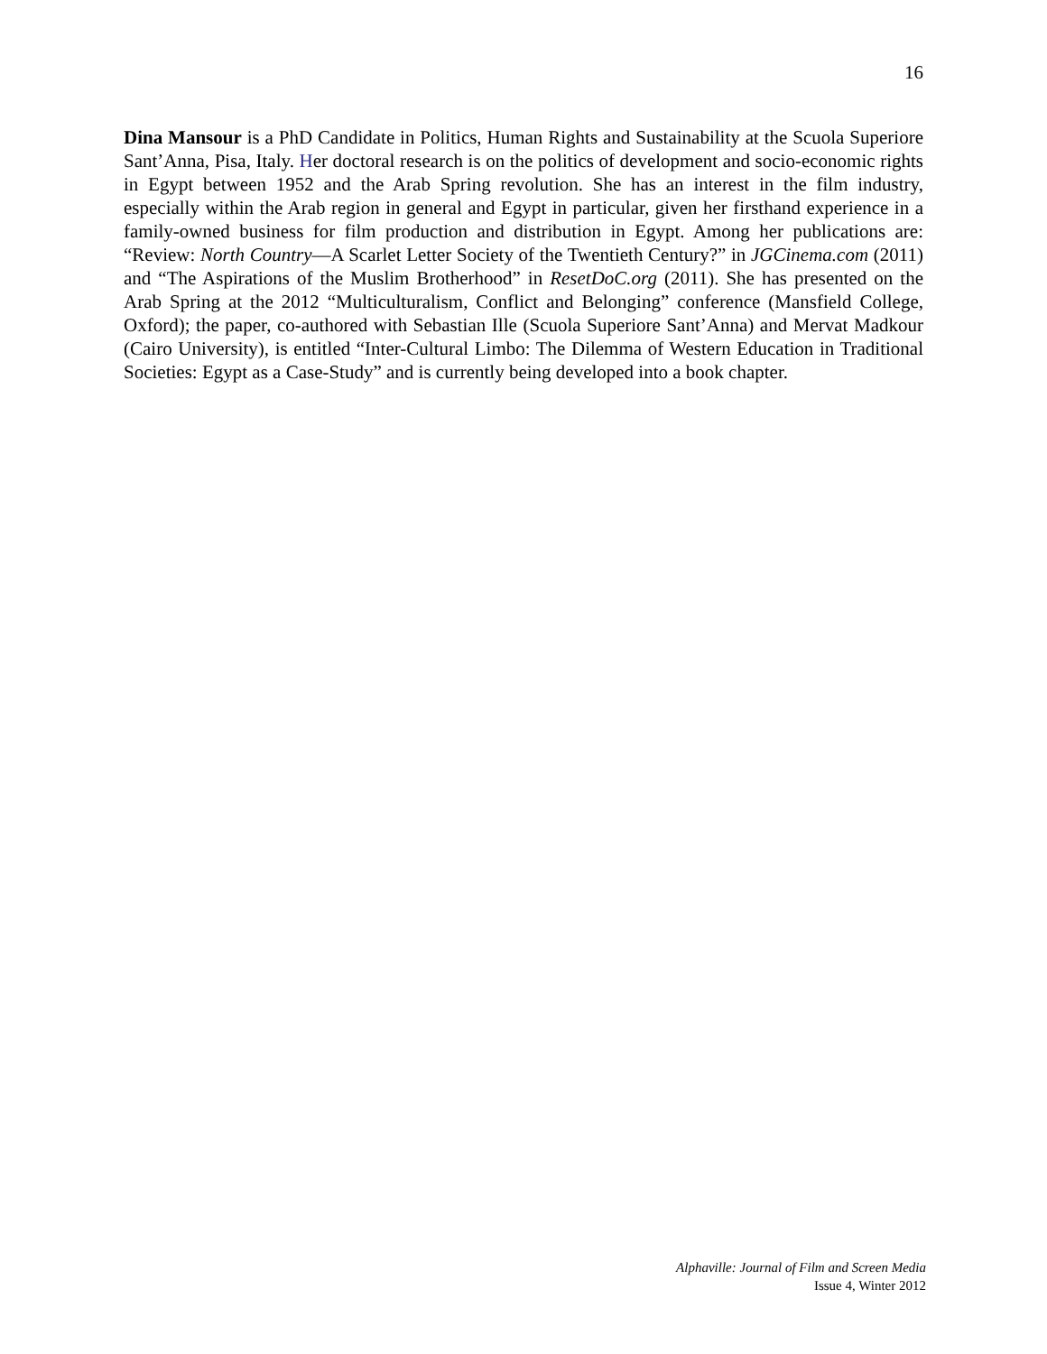16
Dina Mansour is a PhD Candidate in Politics, Human Rights and Sustainability at the Scuola Superiore Sant’Anna, Pisa, Italy. Her doctoral research is on the politics of development and socio-economic rights in Egypt between 1952 and the Arab Spring revolution. She has an interest in the film industry, especially within the Arab region in general and Egypt in particular, given her firsthand experience in a family-owned business for film production and distribution in Egypt. Among her publications are: “Review: North Country—A Scarlet Letter Society of the Twentieth Century?” in JGCinema.com (2011) and “The Aspirations of the Muslim Brotherhood” in ResetDoC.org (2011). She has presented on the Arab Spring at the 2012 “Multiculturalism, Conflict and Belonging” conference (Mansfield College, Oxford); the paper, co-authored with Sebastian Ille (Scuola Superiore Sant’Anna) and Mervat Madkour (Cairo University), is entitled “Inter-Cultural Limbo: The Dilemma of Western Education in Traditional Societies: Egypt as a Case-Study” and is currently being developed into a book chapter.
Alphaville: Journal of Film and Screen Media
Issue 4, Winter 2012